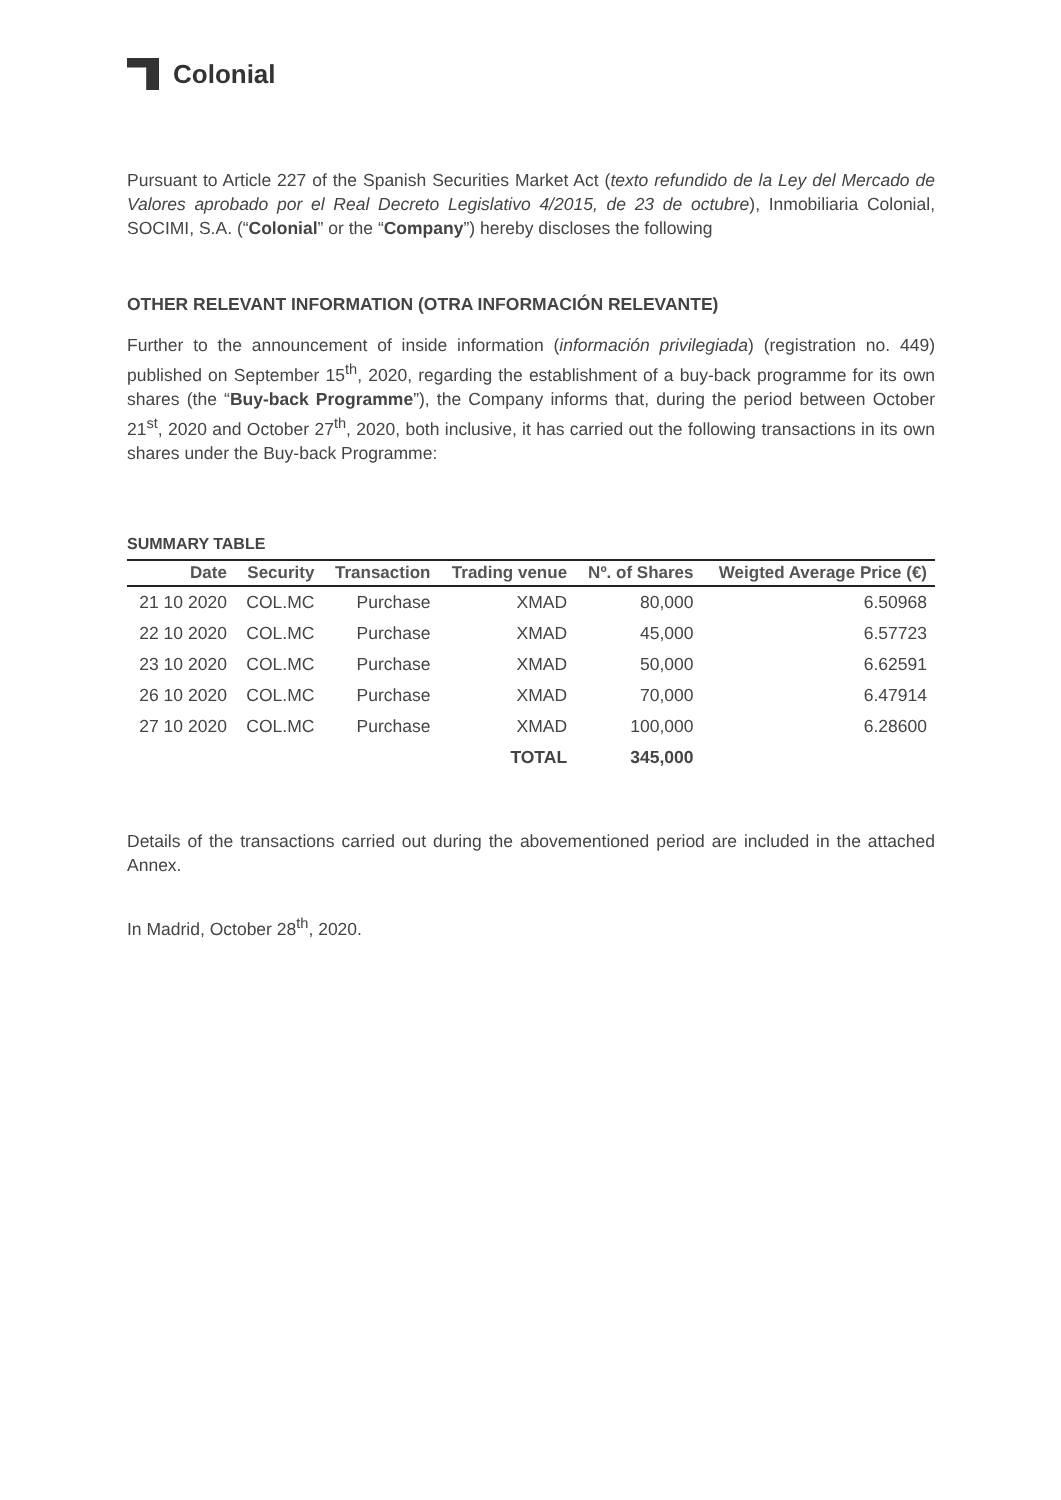Colonial
Pursuant to Article 227 of the Spanish Securities Market Act (texto refundido de la Ley del Mercado de Valores aprobado por el Real Decreto Legislativo 4/2015, de 23 de octubre), Inmobiliaria Colonial, SOCIMI, S.A. (“Colonial” or the “Company”) hereby discloses the following
OTHER RELEVANT INFORMATION (OTRA INFORMACIÓN RELEVANTE)
Further to the announcement of inside information (información privilegiada) (registration no. 449) published on September 15<sup>th</sup>, 2020, regarding the establishment of a buy-back programme for its own shares (the “Buy-back Programme”), the Company informs that, during the period between October 21<sup>st</sup>, 2020 and October 27<sup>th</sup>, 2020, both inclusive, it has carried out the following transactions in its own shares under the Buy-back Programme:
SUMMARY TABLE
| Date | Security | Transaction | Trading venue | Nº. of Shares | Weigted Average Price (€) |
| --- | --- | --- | --- | --- | --- |
| 21 10 2020 | COL.MC | Purchase | XMAD | 80,000 | 6.50968 |
| 22 10 2020 | COL.MC | Purchase | XMAD | 45,000 | 6.57723 |
| 23 10 2020 | COL.MC | Purchase | XMAD | 50,000 | 6.62591 |
| 26 10 2020 | COL.MC | Purchase | XMAD | 70,000 | 6.47914 |
| 27 10 2020 | COL.MC | Purchase | XMAD | 100,000 | 6.28600 |
| | | | TOTAL | 345,000 | |
Details of the transactions carried out during the abovementioned period are included in the attached Annex.
In Madrid, October 28<sup>th</sup>, 2020.